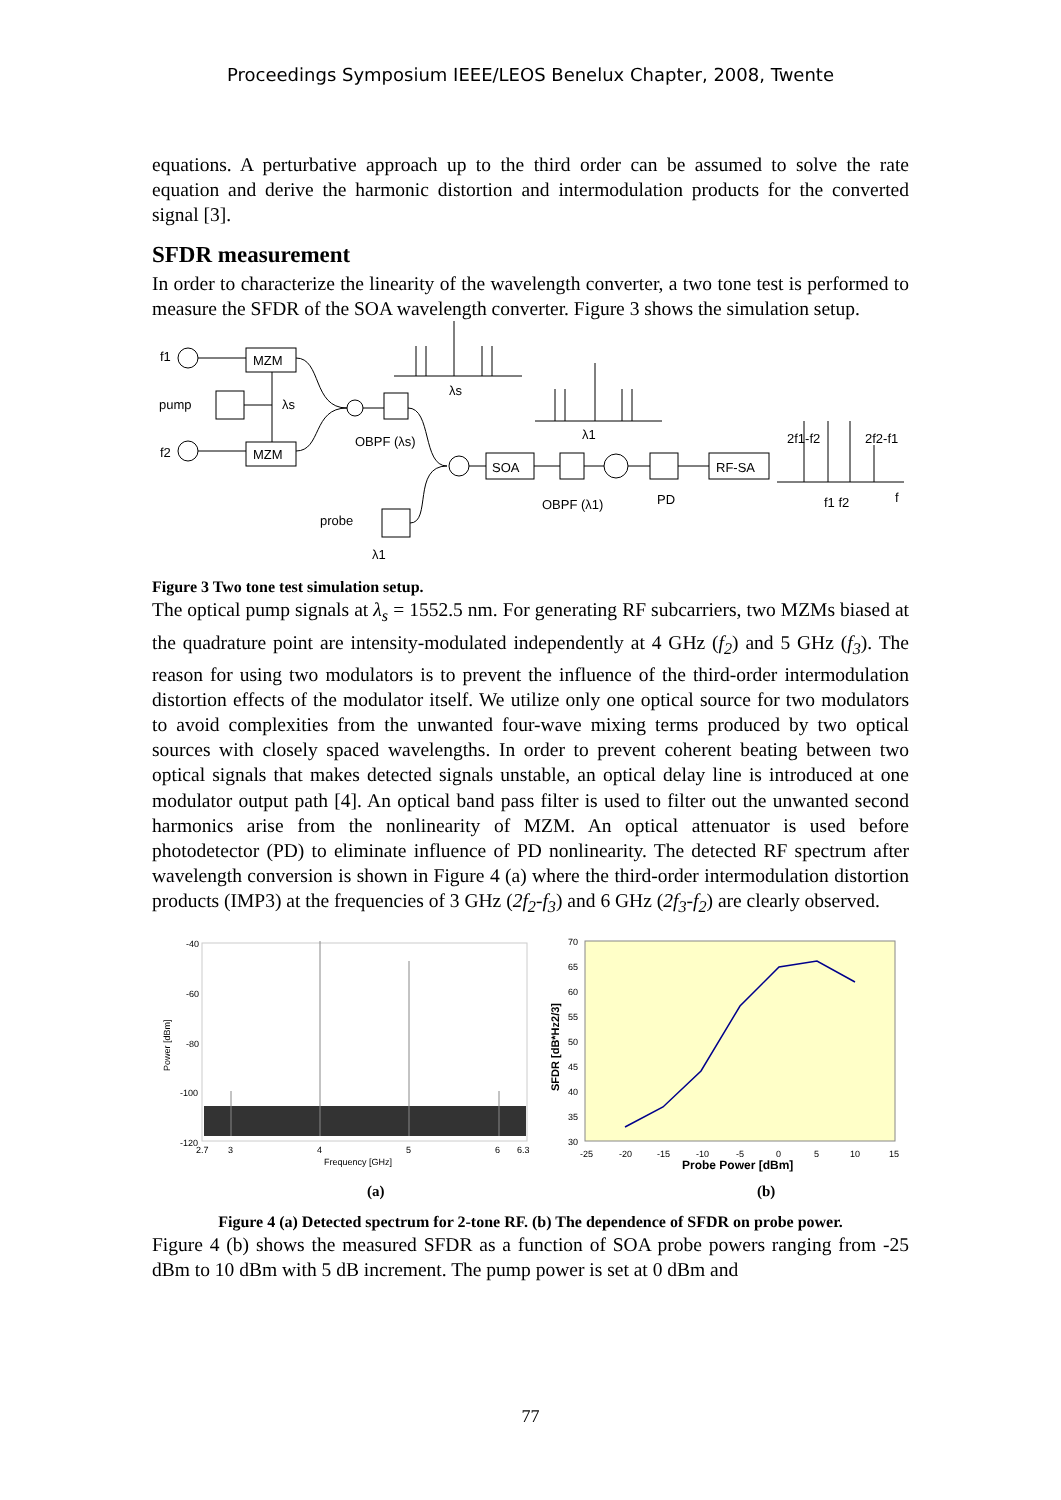Proceedings Symposium IEEE/LEOS Benelux Chapter, 2008, Twente
equations. A perturbative approach up to the third order can be assumed to solve the rate equation and derive the harmonic distortion and intermodulation products for the converted signal [3].
SFDR measurement
In order to characterize the linearity of the wavelength converter, a two tone test is performed to measure the SFDR of the SOA wavelength converter. Figure 3 shows the simulation setup.
f1
pump
f2
MZM
MZM
λs
λs
OBPF (λs)
λ1
SOA
RF-SA
OBPF (λ1)
PD
2f1-f2
2f2-f1
f1 f2
f
probe
λ1
Figure 3 Two tone test simulation setup.
The optical pump signals at λ<sub>s</sub> = 1552.5 nm. For generating RF subcarriers, two MZMs biased at the quadrature point are intensity-modulated independently at 4 GHz (f<sub>2</sub>) and 5 GHz (f<sub>3</sub>). The reason for using two modulators is to prevent the influence of the third-order intermodulation distortion effects of the modulator itself. We utilize only one optical source for two modulators to avoid complexities from the unwanted four-wave mixing terms produced by two optical sources with closely spaced wavelengths. In order to prevent coherent beating between two optical signals that makes detected signals unstable, an optical delay line is introduced at one modulator output path [4]. An optical band pass filter is used to filter out the unwanted second harmonics arise from the nonlinearity of MZM. An optical attenuator is used before photodetector (PD) to eliminate influence of PD nonlinearity. The detected RF spectrum after wavelength conversion is shown in Figure 4 (a) where the third-order intermodulation distortion products (IMP3) at the frequencies of 3 GHz (2f<sub>2</sub>-f<sub>3</sub>) and 6 GHz (2f<sub>3</sub>-f<sub>2</sub>) are clearly observed.
-40
-60
-80
-100
-120
2.7
3
4
5
6
6.3
Power [dBm]
Frequency [GHz]
70
65
60
55
50
45
40
35
30
-25
-20
-15
-10
-5
0
5
10
15
SFDR [dB*Hz2/3]
Probe Power [dBm]
(a)
(b)
Figure 4 (a) Detected spectrum for 2-tone RF. (b) The dependence of SFDR on probe power.
Figure 4 (b) shows the measured SFDR as a function of SOA probe powers ranging from -25 dBm to 10 dBm with 5 dB increment. The pump power is set at 0 dBm and
77